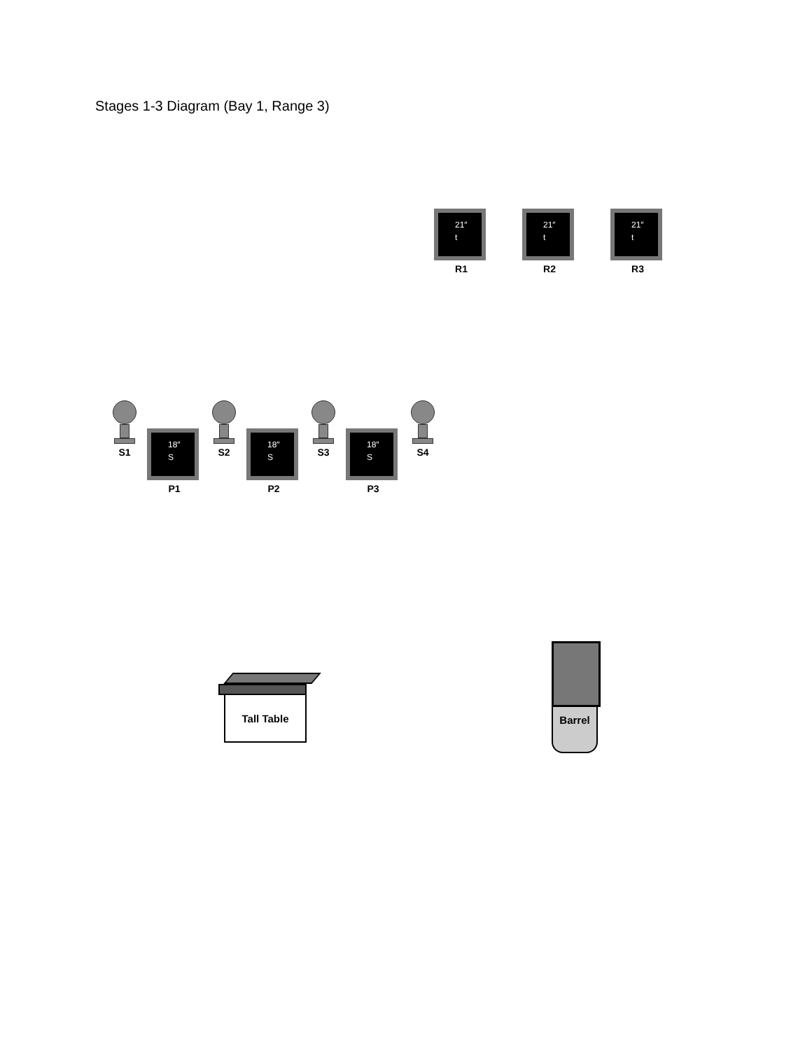Stages 1-3 Diagram (Bay 1, Range 3)
21″
t
R1
21″
t
R2
21″
t
R3
S1
18″
S
P1
S2
18″
S
P2
S3
18″
S
P3
S4
Tall Table
Barrel